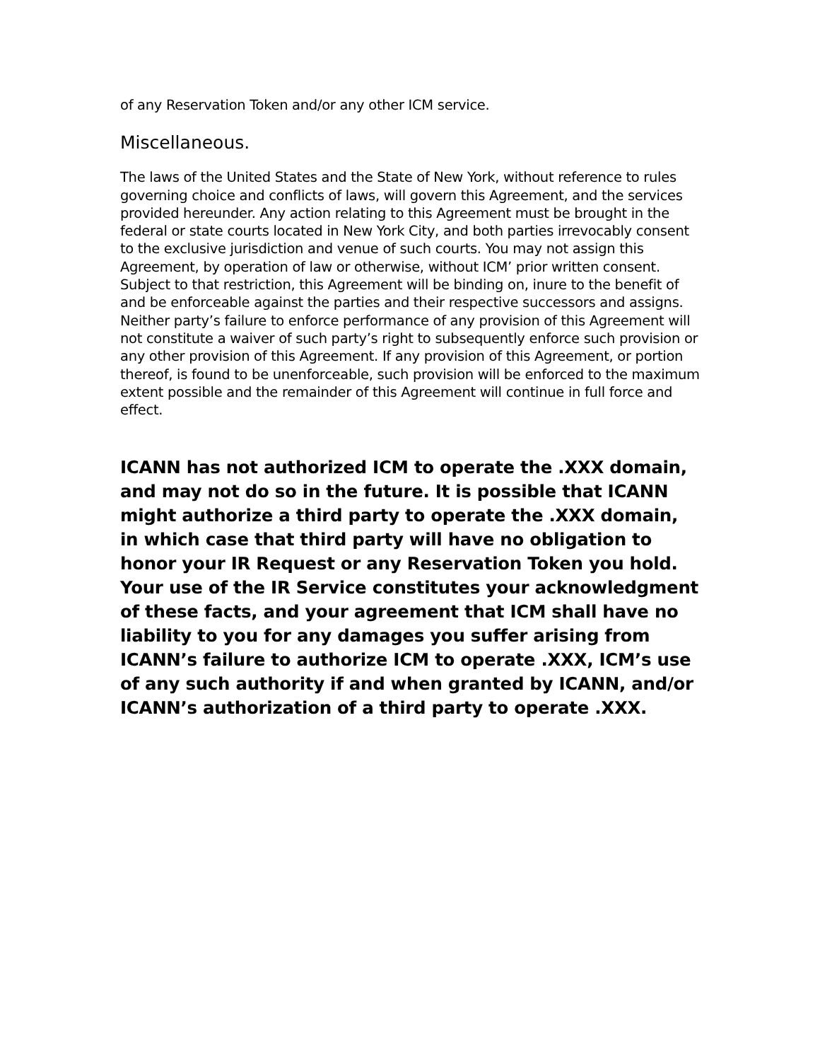of any Reservation Token and/or any other ICM service.
Miscellaneous.
The laws of the United States and the State of New York, without reference to rules governing choice and conflicts of laws, will govern this Agreement, and the services provided hereunder. Any action relating to this Agreement must be brought in the federal or state courts located in New York City, and both parties irrevocably consent to the exclusive jurisdiction and venue of such courts. You may not assign this Agreement, by operation of law or otherwise, without ICM’ prior written consent. Subject to that restriction, this Agreement will be binding on, inure to the benefit of and be enforceable against the parties and their respective successors and assigns. Neither party’s failure to enforce performance of any provision of this Agreement will not constitute a waiver of such party’s right to subsequently enforce such provision or any other provision of this Agreement. If any provision of this Agreement, or portion thereof, is found to be unenforceable, such provision will be enforced to the maximum extent possible and the remainder of this Agreement will continue in full force and effect.
ICANN has not authorized ICM to operate the .XXX domain, and may not do so in the future. It is possible that ICANN might authorize a third party to operate the .XXX domain, in which case that third party will have no obligation to honor your IR Request or any Reservation Token you hold. Your use of the IR Service constitutes your acknowledgment of these facts, and your agreement that ICM shall have no liability to you for any damages you suffer arising from ICANN’s failure to authorize ICM to operate .XXX, ICM’s use of any such authority if and when granted by ICANN, and/or ICANN’s authorization of a third party to operate .XXX.